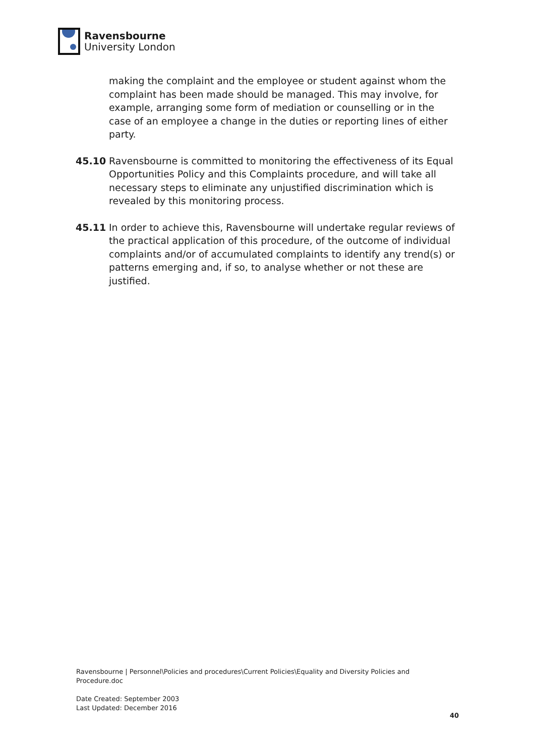Ravensbourne
University London
making the complaint and the employee or student against whom the complaint has been made should be managed. This may involve, for example, arranging some form of mediation or counselling or in the case of an employee a change in the duties or reporting lines of either party.
45.10 Ravensbourne is committed to monitoring the effectiveness of its Equal Opportunities Policy and this Complaints procedure, and will take all necessary steps to eliminate any unjustified discrimination which is revealed by this monitoring process.
45.11 In order to achieve this, Ravensbourne will undertake regular reviews of the practical application of this procedure, of the outcome of individual complaints and/or of accumulated complaints to identify any trend(s) or patterns emerging and, if so, to analyse whether or not these are justified.
Ravensbourne | Personnel\Policies and procedures\Current Policies\Equality and Diversity Policies and Procedure.doc
Date Created: September 2003
Last Updated: December 2016
40